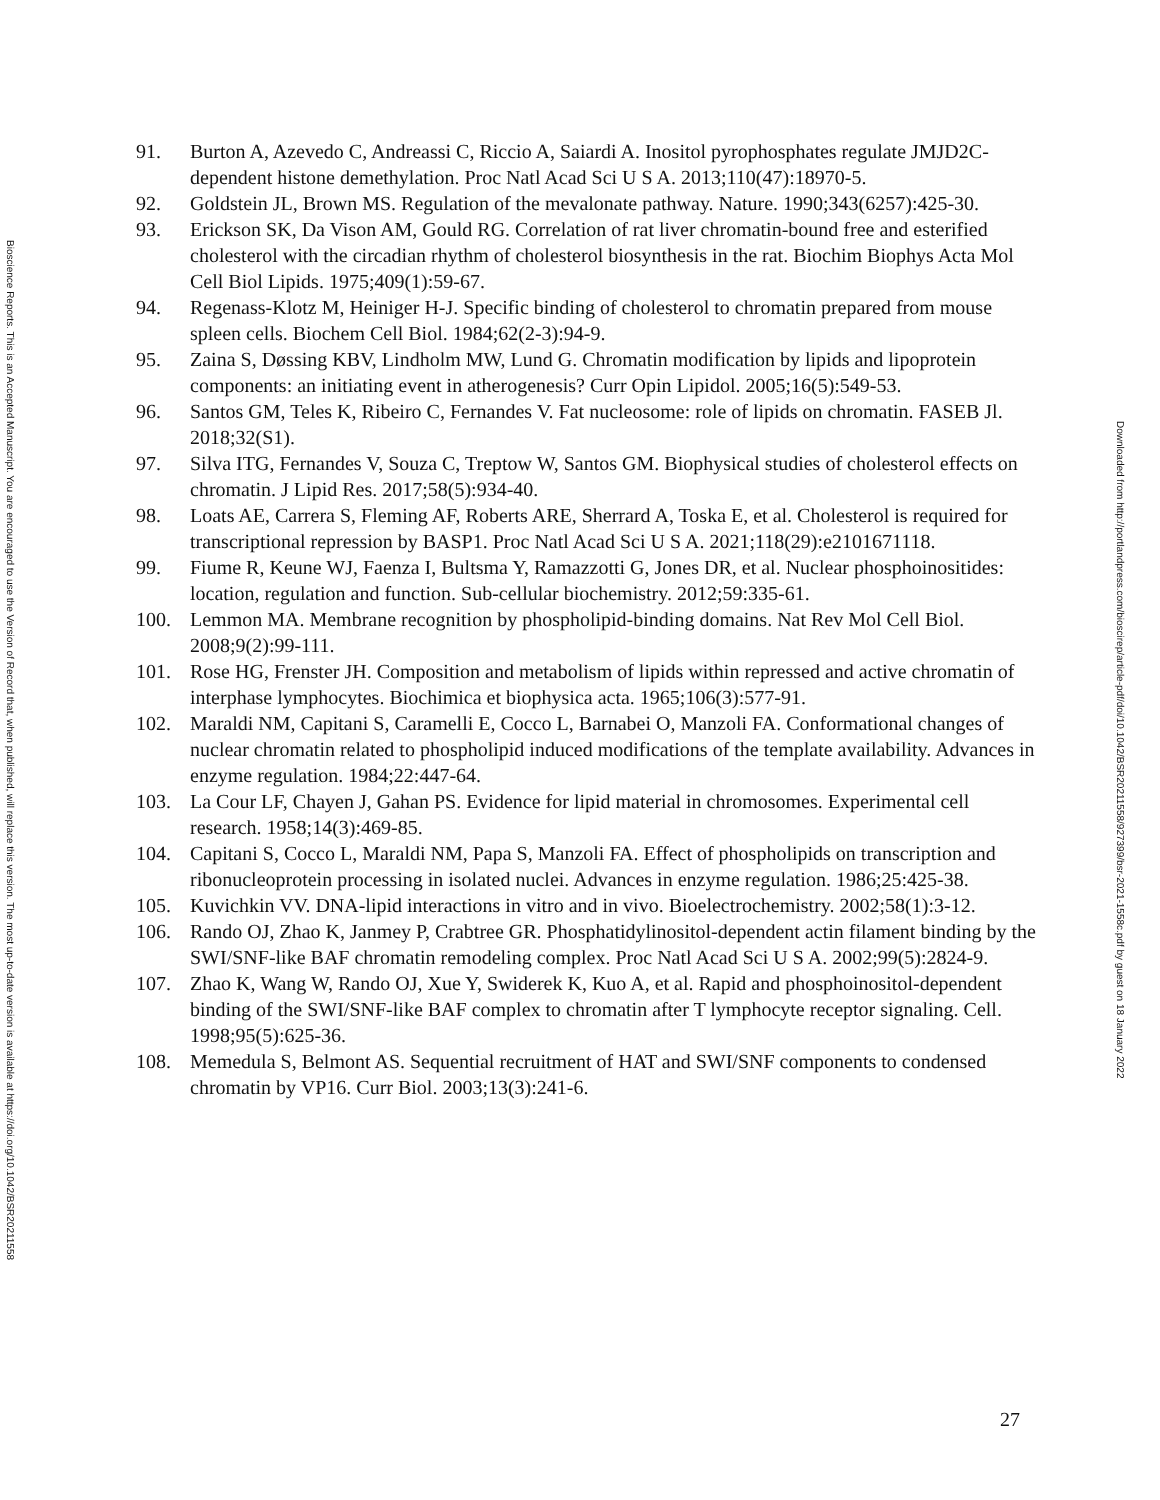Bioscience Reports. This is an Accepted Manuscript. You are encouraged to use the Version of Record that, when published, will replace this version. The most up-to-date version is available at https://doi.org/10.1042/BSR20211558
91. Burton A, Azevedo C, Andreassi C, Riccio A, Saiardi A. Inositol pyrophosphates regulate JMJD2C-dependent histone demethylation. Proc Natl Acad Sci U S A. 2013;110(47):18970-5.
92. Goldstein JL, Brown MS. Regulation of the mevalonate pathway. Nature. 1990;343(6257):425-30.
93. Erickson SK, Da Vison AM, Gould RG. Correlation of rat liver chromatin-bound free and esterified cholesterol with the circadian rhythm of cholesterol biosynthesis in the rat. Biochim Biophys Acta Mol Cell Biol Lipids. 1975;409(1):59-67.
94. Regenass-Klotz M, Heiniger H-J. Specific binding of cholesterol to chromatin prepared from mouse spleen cells. Biochem Cell Biol. 1984;62(2-3):94-9.
95. Zaina S, Døssing KBV, Lindholm MW, Lund G. Chromatin modification by lipids and lipoprotein components: an initiating event in atherogenesis? Curr Opin Lipidol. 2005;16(5):549-53.
96. Santos GM, Teles K, Ribeiro C, Fernandes V. Fat nucleosome: role of lipids on chromatin. FASEB Jl. 2018;32(S1).
97. Silva ITG, Fernandes V, Souza C, Treptow W, Santos GM. Biophysical studies of cholesterol effects on chromatin. J Lipid Res. 2017;58(5):934-40.
98. Loats AE, Carrera S, Fleming AF, Roberts ARE, Sherrard A, Toska E, et al. Cholesterol is required for transcriptional repression by BASP1. Proc Natl Acad Sci U S A. 2021;118(29):e2101671118.
99. Fiume R, Keune WJ, Faenza I, Bultsma Y, Ramazzotti G, Jones DR, et al. Nuclear phosphoinositides: location, regulation and function. Sub-cellular biochemistry. 2012;59:335-61.
100. Lemmon MA. Membrane recognition by phospholipid-binding domains. Nat Rev Mol Cell Biol. 2008;9(2):99-111.
101. Rose HG, Frenster JH. Composition and metabolism of lipids within repressed and active chromatin of interphase lymphocytes. Biochimica et biophysica acta. 1965;106(3):577-91.
102. Maraldi NM, Capitani S, Caramelli E, Cocco L, Barnabei O, Manzoli FA. Conformational changes of nuclear chromatin related to phospholipid induced modifications of the template availability. Advances in enzyme regulation. 1984;22:447-64.
103. La Cour LF, Chayen J, Gahan PS. Evidence for lipid material in chromosomes. Experimental cell research. 1958;14(3):469-85.
104. Capitani S, Cocco L, Maraldi NM, Papa S, Manzoli FA. Effect of phospholipids on transcription and ribonucleoprotein processing in isolated nuclei. Advances in enzyme regulation. 1986;25:425-38.
105. Kuvichkin VV. DNA-lipid interactions in vitro and in vivo. Bioelectrochemistry. 2002;58(1):3-12.
106. Rando OJ, Zhao K, Janmey P, Crabtree GR. Phosphatidylinositol-dependent actin filament binding by the SWI/SNF-like BAF chromatin remodeling complex. Proc Natl Acad Sci U S A. 2002;99(5):2824-9.
107. Zhao K, Wang W, Rando OJ, Xue Y, Swiderek K, Kuo A, et al. Rapid and phosphoinositol-dependent binding of the SWI/SNF-like BAF complex to chromatin after T lymphocyte receptor signaling. Cell. 1998;95(5):625-36.
108. Memedula S, Belmont AS. Sequential recruitment of HAT and SWI/SNF components to condensed chromatin by VP16. Curr Biol. 2003;13(3):241-6.
Downloaded from http://portlandpress.com/bioscirep/article-pdf/doi/10.1042/BSR20211558/927399/bsr-2021-1558c.pdf by guest on 18 January 2022
27